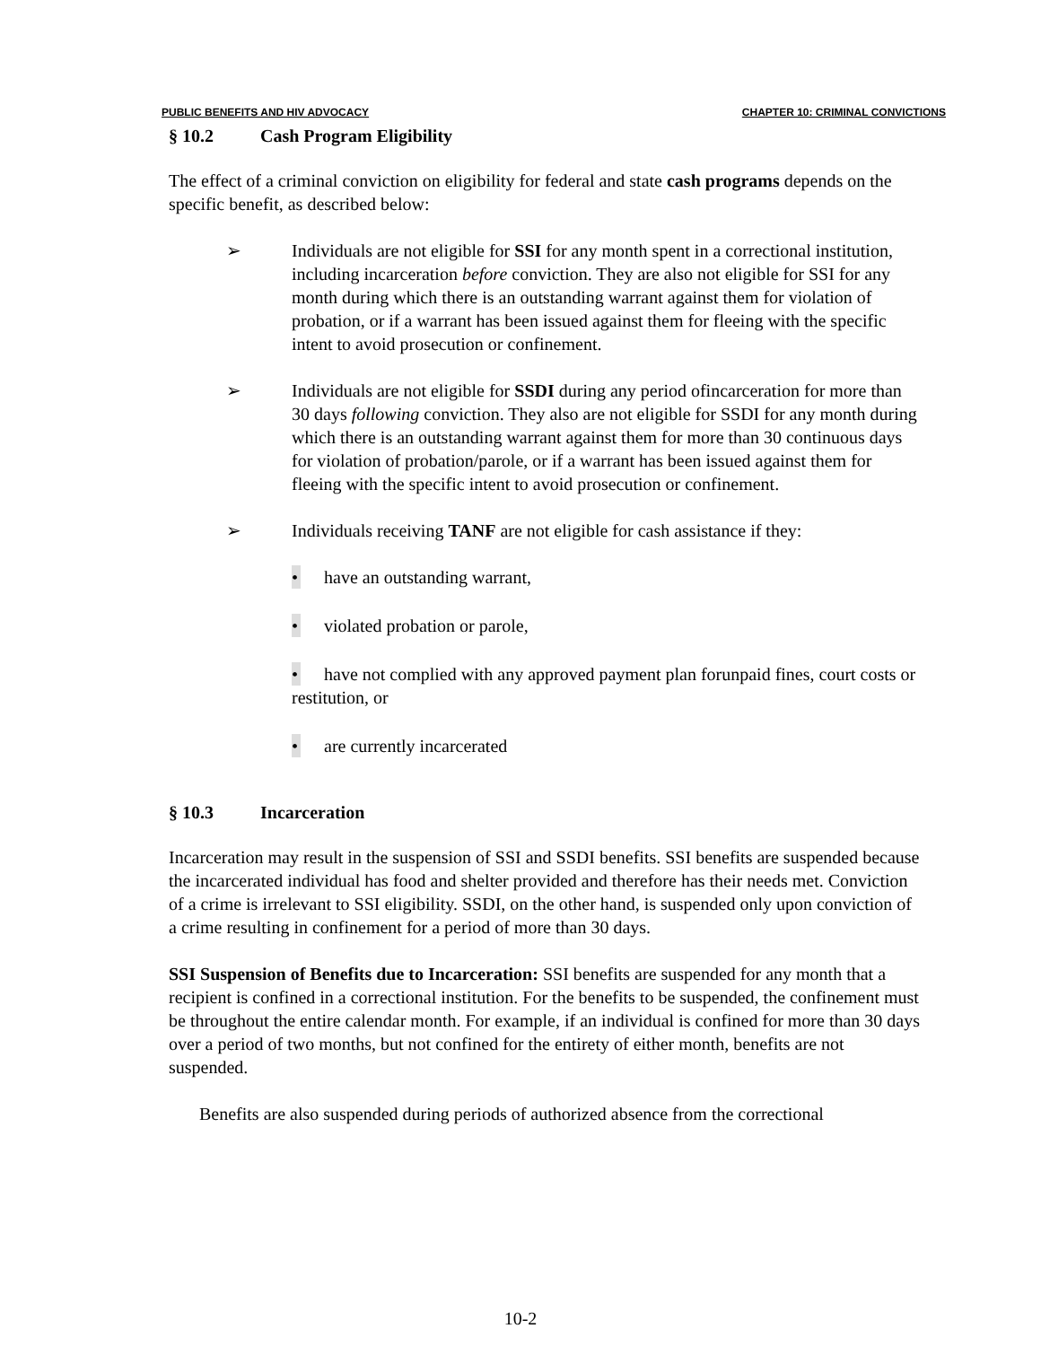PUBLIC BENEFITS AND HIV ADVOCACY CHAPTER 10: CRIMINAL CONVICTIONS
§ 10.2 Cash Program Eligibility
The effect of a criminal conviction on eligibility for federal and state cash programs depends on the specific benefit, as described below:
➢ Individuals are not eligible for SSI for any month spent in a correctional institution, including incarceration before conviction. They are also not eligible for SSI for any month during which there is an outstanding warrant against them for violation of probation, or if a warrant has been issued against them for fleeing with the specific intent to avoid prosecution or confinement.
➢ Individuals are not eligible for SSDI during any period ofincarceration for more than 30 days following conviction. They also are not eligible for SSDI for any month during which there is an outstanding warrant against them for more than 30 continuous days for violation of probation/parole, or if a warrant has been issued against them for fleeing with the specific intent to avoid prosecution or confinement.
➢ Individuals receiving TANF are not eligible for cash assistance if they:
• have an outstanding warrant,
• violated probation or parole,
• have not complied with any approved payment plan forunpaid fines, court costs or restitution, or
• are currently incarcerated
§ 10.3 Incarceration
Incarceration may result in the suspension of SSI and SSDI benefits. SSI benefits are suspended because the incarcerated individual has food and shelter provided and therefore has their needs met. Conviction of a crime is irrelevant to SSI eligibility. SSDI, on the other hand, is suspended only upon conviction of a crime resulting in confinement for a period of more than 30 days.
SSI Suspension of Benefits due to Incarceration: SSI benefits are suspended for any month that a recipient is confined in a correctional institution. For the benefits to be suspended, the confinement must be throughout the entire calendar month. For example, if an individual is confined for more than 30 days over a period of two months, but not confined for the entirety of either month, benefits are not suspended.
Benefits are also suspended during periods of authorized absence from the correctional
10-2